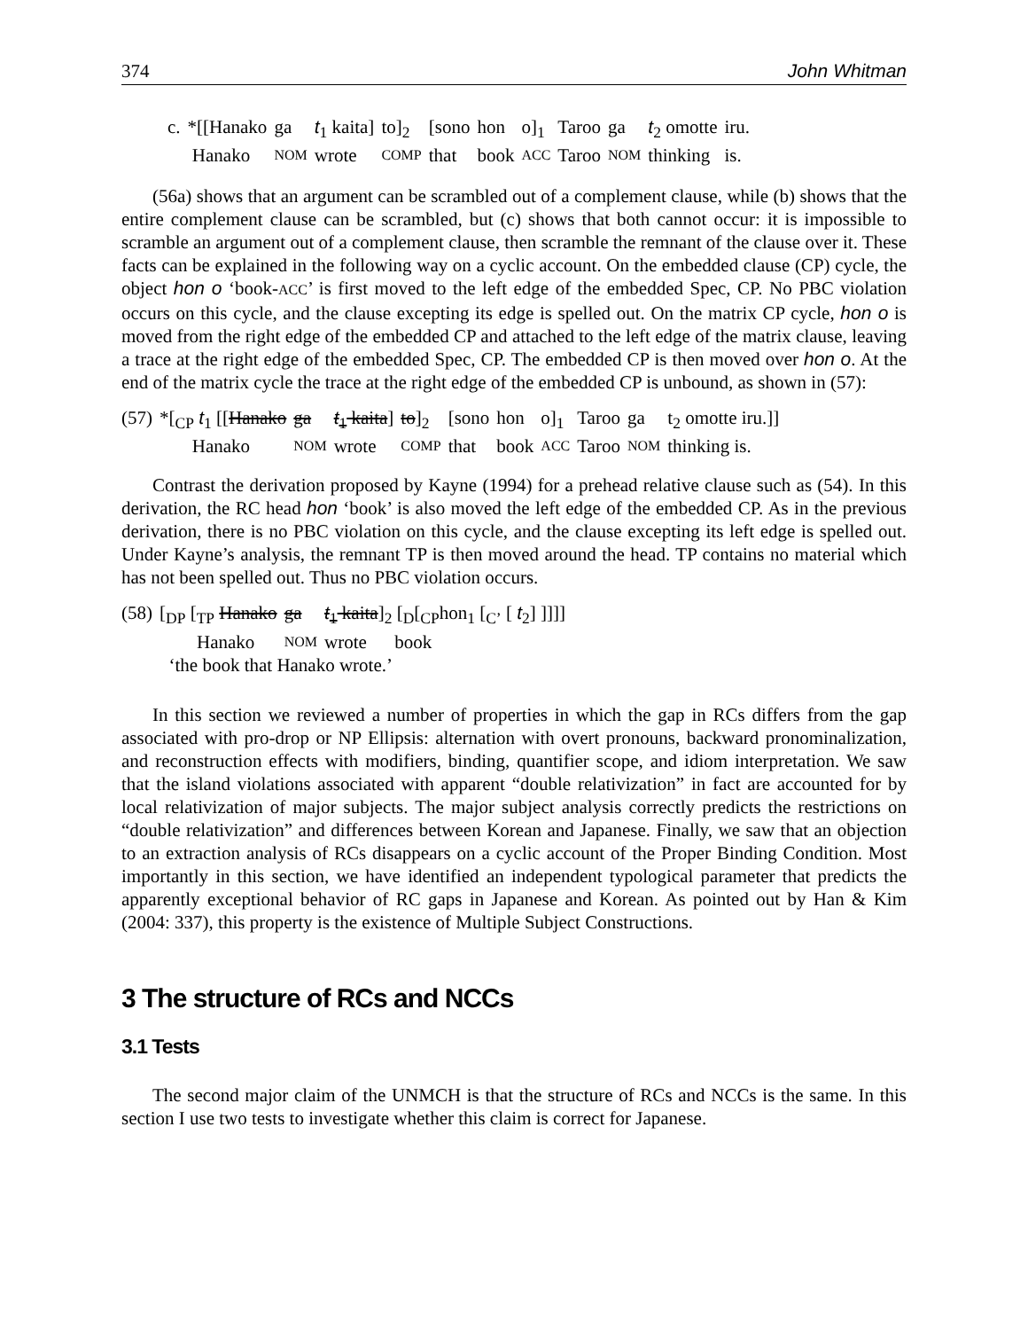374 John Whitman
| c. | *[[Hanako | ga | t<sub>1</sub> kaita] | to]<sub>2</sub> | [sono | hon | o]<sub>1</sub> | Taroo | ga | t<sub>2</sub> omotte | iru. |
| | Hanako | NOM | wrote | COMP | that | book | ACC | Taroo | NOM | thinking | is. |
(56a) shows that an argument can be scrambled out of a complement clause, while (b) shows that the entire complement clause can be scrambled, but (c) shows that both cannot occur: it is impossible to scramble an argument out of a complement clause, then scramble the remnant of the clause over it. These facts can be explained in the following way on a cyclic account. On the embedded clause (CP) cycle, the object hon o ‘book-ACC’ is first moved to the left edge of the embedded Spec, CP. No PBC violation occurs on this cycle, and the clause excepting its edge is spelled out. On the matrix CP cycle, hon o is moved from the right edge of the embedded CP and attached to the left edge of the matrix clause, leaving a trace at the right edge of the embedded Spec, CP. The embedded CP is then moved over hon o. At the end of the matrix cycle the trace at the right edge of the embedded CP is unbound, as shown in (57):
| (57) | *[<sub>CP</sub> t<sub>1</sub> [[ Hanako | ga | t<sub>1</sub> kaita ] | to ]<sub>2</sub> | [sono | hon | o]<sub>1</sub> | Taroo | ga | t<sub>2</sub> omotte iru.]] |
| | Hanako | NOM | wrote | COMP | that | book | ACC | Taroo | NOM | thinking is. |
Contrast the derivation proposed by Kayne (1994) for a prehead relative clause such as (54). In this derivation, the RC head hon ‘book’ is also moved the left edge of the embedded CP. As in the previous derivation, there is no PBC violation on this cycle, and the clause excepting its left edge is spelled out. Under Kayne’s analysis, the remnant TP is then moved around the head. TP contains no material which has not been spelled out. Thus no PBC violation occurs.
| (58) | [<sub>DP</sub> [<sub>TP</sub> Hanako | ga | t<sub>1</sub> kaita ]<sub>2</sub> [<sub>D</sub>[<sub>CP</sub>hon<sub>1</sub> [<sub>C’</sub> [ t<sub>2</sub>] ]]]] |
| | Hanako | NOM | wrote book |
| | ‘the book that Hanako wrote.’ | | |
In this section we reviewed a number of properties in which the gap in RCs differs from the gap associated with pro-drop or NP Ellipsis: alternation with overt pronouns, backward pronominalization, and reconstruction effects with modifiers, binding, quantifier scope, and idiom interpretation. We saw that the island violations associated with apparent “double relativization” in fact are accounted for by local relativization of major subjects. The major subject analysis correctly predicts the restrictions on “double relativization” and differences between Korean and Japanese. Finally, we saw that an objection to an extraction analysis of RCs disappears on a cyclic account of the Proper Binding Condition. Most importantly in this section, we have identified an independent typological parameter that predicts the apparently exceptional behavior of RC gaps in Japanese and Korean. As pointed out by Han & Kim (2004: 337), this property is the existence of Multiple Subject Constructions.
3 The structure of RCs and NCCs
3.1 Tests
The second major claim of the UNMCH is that the structure of RCs and NCCs is the same. In this section I use two tests to investigate whether this claim is correct for Japanese.